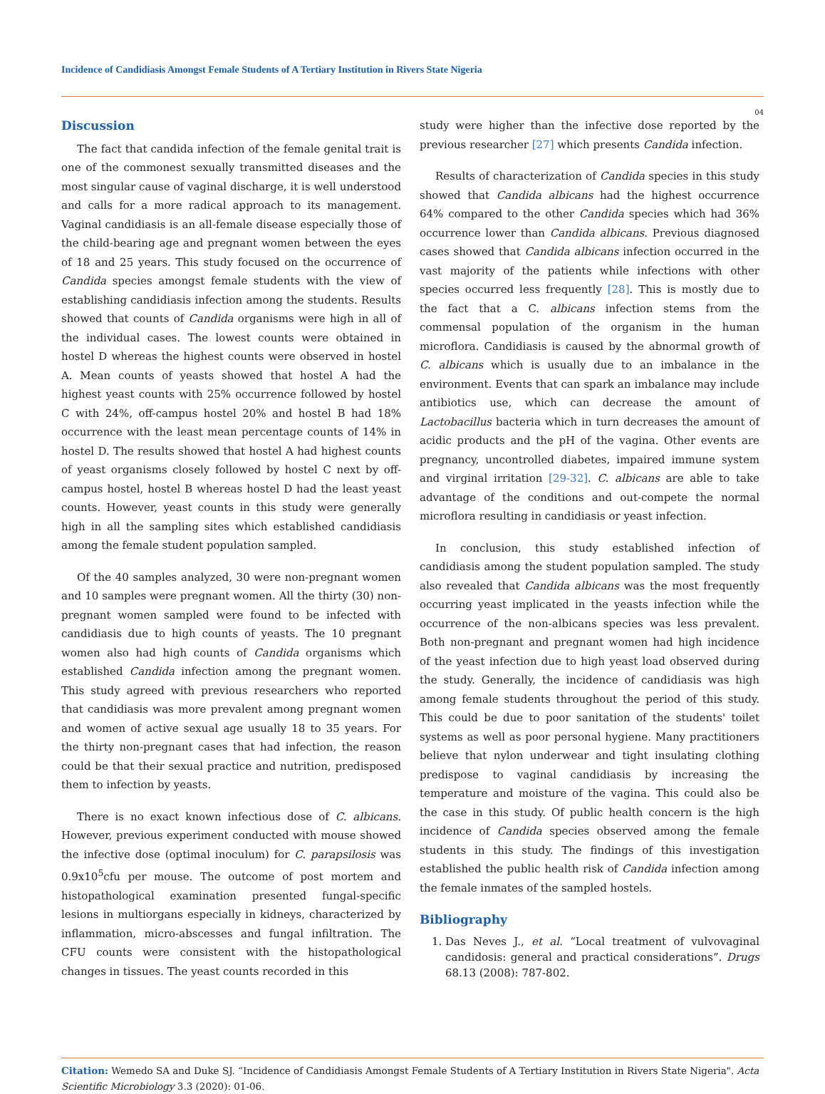Incidence of Candidiasis Amongst Female Students of A Tertiary Institution in Rivers State Nigeria
04
Discussion
The fact that candida infection of the female genital trait is one of the commonest sexually transmitted diseases and the most singular cause of vaginal discharge, it is well understood and calls for a more radical approach to its management. Vaginal candidiasis is an all-female disease especially those of the child-bearing age and pregnant women between the eyes of 18 and 25 years. This study focused on the occurrence of Candida species amongst female students with the view of establishing candidiasis infection among the students. Results showed that counts of Candida organisms were high in all of the individual cases. The lowest counts were obtained in hostel D whereas the highest counts were observed in hostel A. Mean counts of yeasts showed that hostel A had the highest yeast counts with 25% occurrence followed by hostel C with 24%, off-campus hostel 20% and hostel B had 18% occurrence with the least mean percentage counts of 14% in hostel D. The results showed that hostel A had highest counts of yeast organisms closely followed by hostel C next by off-campus hostel, hostel B whereas hostel D had the least yeast counts. However, yeast counts in this study were generally high in all the sampling sites which established candidiasis among the female student population sampled.
Of the 40 samples analyzed, 30 were non-pregnant women and 10 samples were pregnant women. All the thirty (30) non-pregnant women sampled were found to be infected with candidiasis due to high counts of yeasts. The 10 pregnant women also had high counts of Candida organisms which established Candida infection among the pregnant women. This study agreed with previous researchers who reported that candidiasis was more prevalent among pregnant women and women of active sexual age usually 18 to 35 years. For the thirty non-pregnant cases that had infection, the reason could be that their sexual practice and nutrition, predisposed them to infection by yeasts.
There is no exact known infectious dose of C. albicans. However, previous experiment conducted with mouse showed the infective dose (optimal inoculum) for C. parapsilosis was 0.9x10<sup>5</sup>cfu per mouse. The outcome of post mortem and histopathological examination presented fungal-specific lesions in multiorgans especially in kidneys, characterized by inflammation, micro-abscesses and fungal infiltration. The CFU counts were consistent with the histopathological changes in tissues. The yeast counts recorded in this
study were higher than the infective dose reported by the previous researcher [27] which presents Candida infection.
Results of characterization of Candida species in this study showed that Candida albicans had the highest occurrence 64% compared to the other Candida species which had 36% occurrence lower than Candida albicans. Previous diagnosed cases showed that Candida albicans infection occurred in the vast majority of the patients while infections with other species occurred less frequently [28]. This is mostly due to the fact that a C. albicans infection stems from the commensal population of the organism in the human microflora. Candidiasis is caused by the abnormal growth of C. albicans which is usually due to an imbalance in the environment. Events that can spark an imbalance may include antibiotics use, which can decrease the amount of Lactobacillus bacteria which in turn decreases the amount of acidic products and the pH of the vagina. Other events are pregnancy, uncontrolled diabetes, impaired immune system and virginal irritation [29-32]. C. albicans are able to take advantage of the conditions and out-compete the normal microflora resulting in candidiasis or yeast infection.
In conclusion, this study established infection of candidiasis among the student population sampled. The study also revealed that Candida albicans was the most frequently occurring yeast implicated in the yeasts infection while the occurrence of the non-albicans species was less prevalent. Both non-pregnant and pregnant women had high incidence of the yeast infection due to high yeast load observed during the study. Generally, the incidence of candidiasis was high among female students throughout the period of this study. This could be due to poor sanitation of the students' toilet systems as well as poor personal hygiene. Many practitioners believe that nylon underwear and tight insulating clothing predispose to vaginal candidiasis by increasing the temperature and moisture of the vagina. This could also be the case in this study. Of public health concern is the high incidence of Candida species observed among the female students in this study. The findings of this investigation established the public health risk of Candida infection among the female inmates of the sampled hostels.
Bibliography
1. Das Neves J., et al. “Local treatment of vulvovaginal candidosis: general and practical considerations”. Drugs 68.13 (2008): 787-802.
Citation: Wemedo SA and Duke SJ. “Incidence of Candidiasis Amongst Female Students of A Tertiary Institution in Rivers State Nigeria". Acta Scientific Microbiology 3.3 (2020): 01-06.